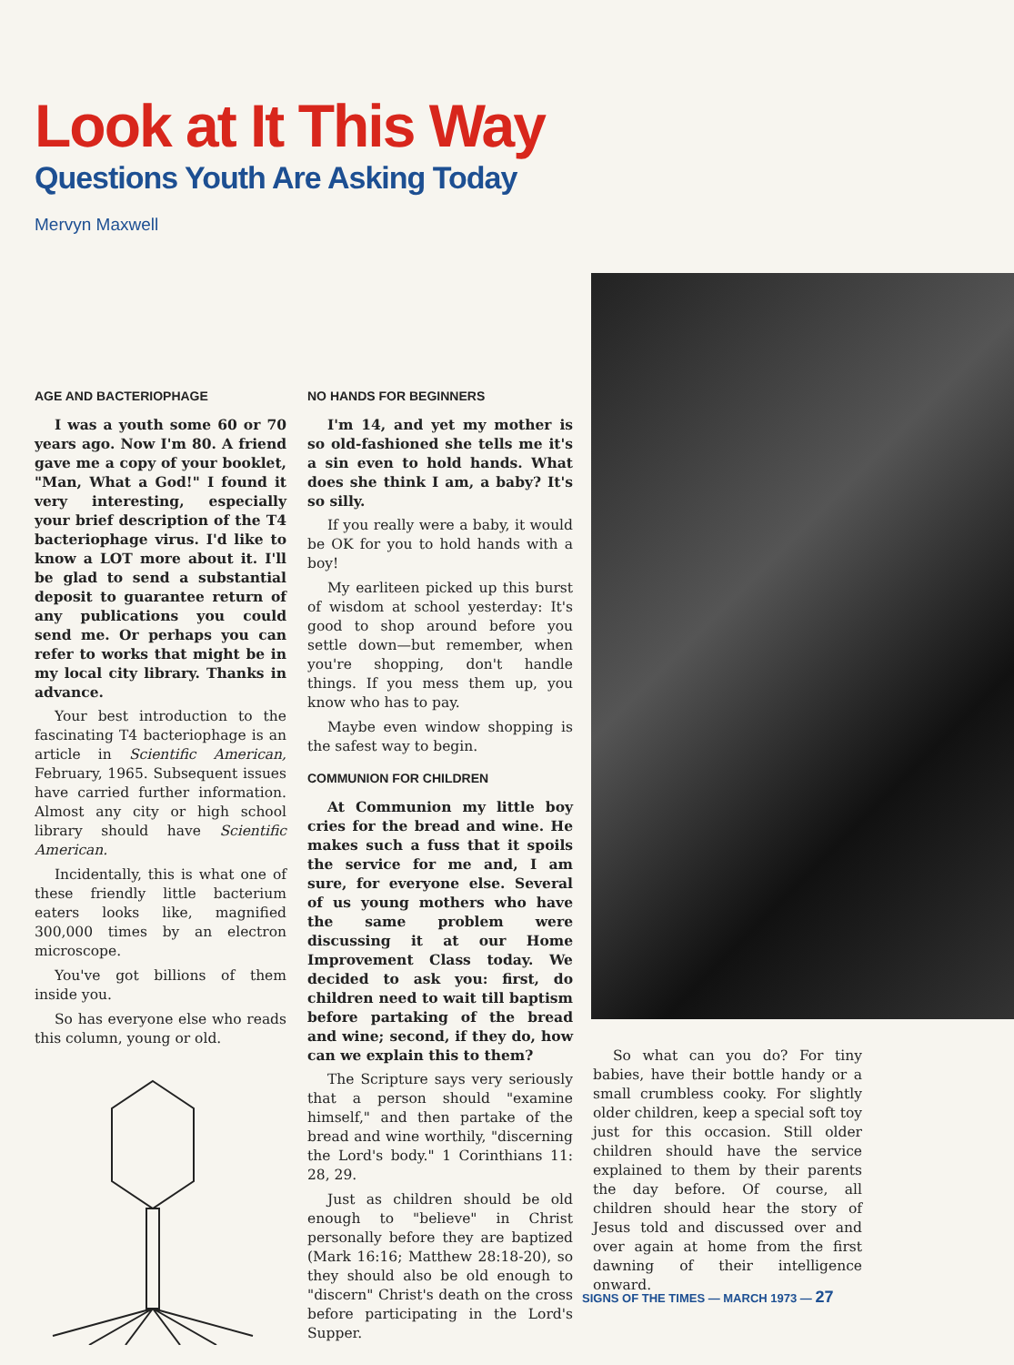Look at It This Way
Questions Youth Are Asking Today
Mervyn Maxwell
AGE AND BACTERIOPHAGE
I was a youth some 60 or 70 years ago. Now I'm 80. A friend gave me a copy of your booklet, "Man, What a God!" I found it very interesting, especially your brief description of the T4 bacteriophage virus. I'd like to know a LOT more about it. I'll be glad to send a substantial deposit to guarantee return of any publications you could send me. Or perhaps you can refer to works that might be in my local city library. Thanks in advance.
Your best introduction to the fascinating T4 bacteriophage is an article in Scientific American, February, 1965. Subsequent issues have carried further information. Almost any city or high school library should have Scientific American.
Incidentally, this is what one of these friendly little bacterium eaters looks like, magnified 300,000 times by an electron microscope.
You've got billions of them inside you.
So has everyone else who reads this column, young or old.
NO HANDS FOR BEGINNERS
I'm 14, and yet my mother is so old-fashioned she tells me it's a sin even to hold hands. What does she think I am, a baby? It's so silly.
If you really were a baby, it would be OK for you to hold hands with a boy!
My earliteen picked up this burst of wisdom at school yesterday: It's good to shop around before you settle down—but remember, when you're shopping, don't handle things. If you mess them up, you know who has to pay.
Maybe even window shopping is the safest way to begin.
COMMUNION FOR CHILDREN
At Communion my little boy cries for the bread and wine. He makes such a fuss that it spoils the service for me and, I am sure, for everyone else. Several of us young mothers who have the same problem were discussing it at our Home Improvement Class today. We decided to ask you: first, do children need to wait till baptism before partaking of the bread and wine; second, if they do, how can we explain this to them?
The Scripture says very seriously that a person should "examine himself," and then partake of the bread and wine worthily, "discerning the Lord's body." 1 Corinthians 11: 28, 29.
Just as children should be old enough to "believe" in Christ personally before they are baptized (Mark 16:16; Matthew 28:18-20), so they should also be old enough to "discern" Christ's death on the cross before participating in the Lord's Supper.
So what can you do? For tiny babies, have their bottle handy or a small crumbless cooky. For slightly older children, keep a special soft toy just for this occasion. Still older children should have the service explained to them by their parents the day before. Of course, all children should hear the story of Jesus told and discussed over and over again at home from the first dawning of their intelligence onward.
SIGNS OF THE TIMES — MARCH 1973 — 27